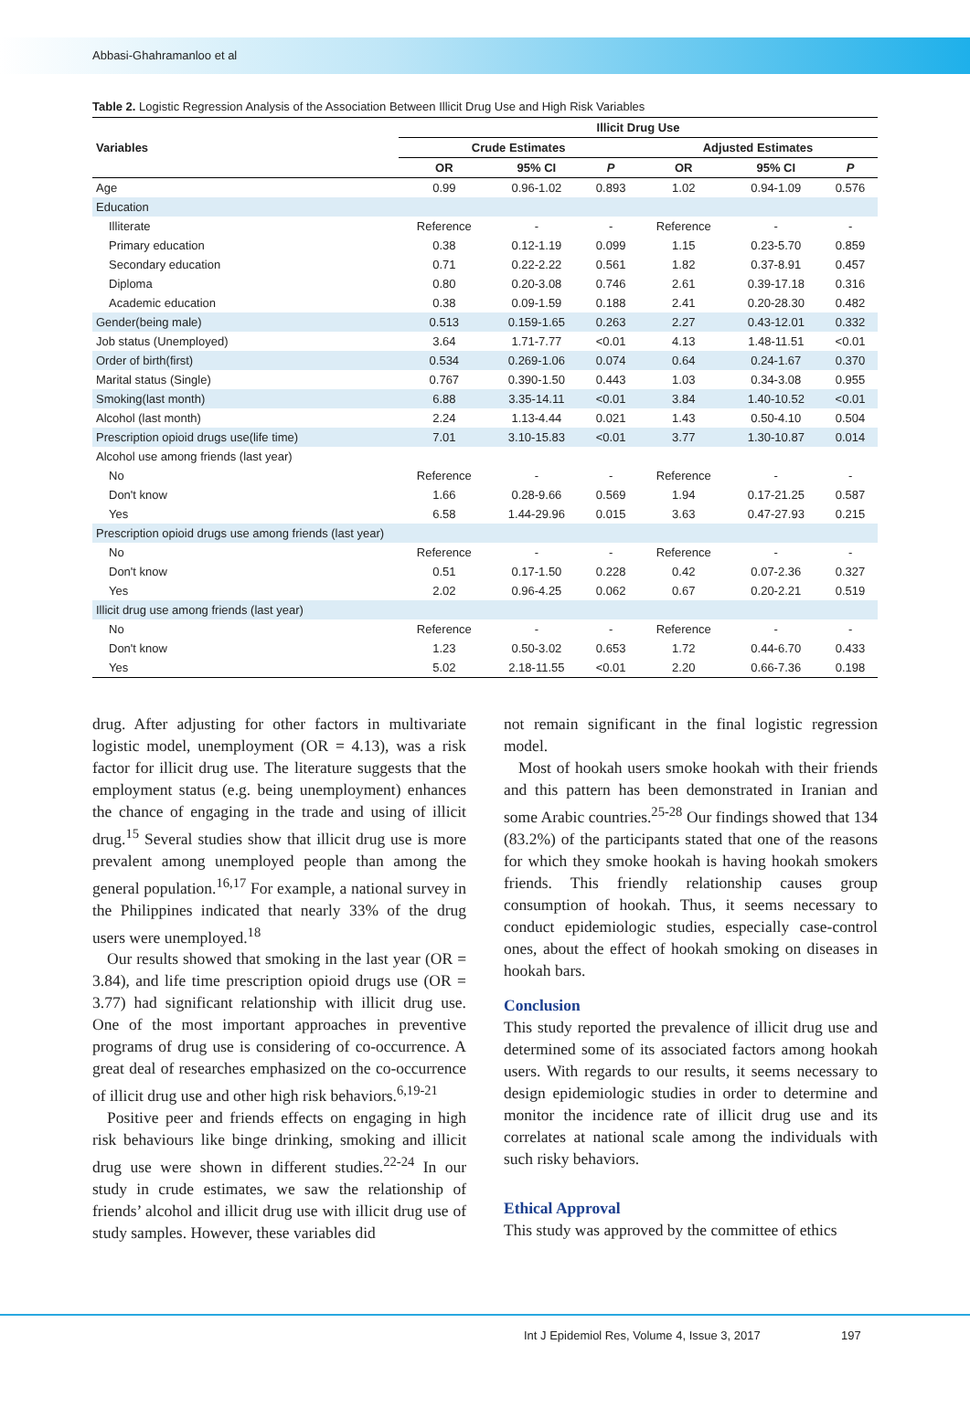Abbasi-Ghahramanloo et al
Table 2. Logistic Regression Analysis of the Association Between Illicit Drug Use and High Risk Variables
| Variables | Illicit Drug Use | | | | | |
| --- | --- | --- | --- | --- | --- | --- |
| | Crude Estimates | | | Adjusted Estimates | | |
| | OR | 95% CI | P | OR | 95% CI | P |
| Age | 0.99 | 0.96-1.02 | 0.893 | 1.02 | 0.94-1.09 | 0.576 |
| Education | | | | | | |
| Illiterate | Reference | - | - | Reference | - | - |
| Primary education | 0.38 | 0.12-1.19 | 0.099 | 1.15 | 0.23-5.70 | 0.859 |
| Secondary education | 0.71 | 0.22-2.22 | 0.561 | 1.82 | 0.37-8.91 | 0.457 |
| Diploma | 0.80 | 0.20-3.08 | 0.746 | 2.61 | 0.39-17.18 | 0.316 |
| Academic education | 0.38 | 0.09-1.59 | 0.188 | 2.41 | 0.20-28.30 | 0.482 |
| Gender(being male) | 0.513 | 0.159-1.65 | 0.263 | 2.27 | 0.43-12.01 | 0.332 |
| Job status (Unemployed) | 3.64 | 1.71-7.77 | <0.01 | 4.13 | 1.48-11.51 | <0.01 |
| Order of birth(first) | 0.534 | 0.269-1.06 | 0.074 | 0.64 | 0.24-1.67 | 0.370 |
| Marital status (Single) | 0.767 | 0.390-1.50 | 0.443 | 1.03 | 0.34-3.08 | 0.955 |
| Smoking(last month) | 6.88 | 3.35-14.11 | <0.01 | 3.84 | 1.40-10.52 | <0.01 |
| Alcohol (last month) | 2.24 | 1.13-4.44 | 0.021 | 1.43 | 0.50-4.10 | 0.504 |
| Prescription opioid drugs use(life time) | 7.01 | 3.10-15.83 | <0.01 | 3.77 | 1.30-10.87 | 0.014 |
| Alcohol use among friends (last year) | | | | | | |
| No | Reference | - | - | Reference | - | - |
| Don't know | 1.66 | 0.28-9.66 | 0.569 | 1.94 | 0.17-21.25 | 0.587 |
| Yes | 6.58 | 1.44-29.96 | 0.015 | 3.63 | 0.47-27.93 | 0.215 |
| Prescription opioid drugs use among friends (last year) | | | | | | |
| No | Reference | - | - | Reference | - | - |
| Don't know | 0.51 | 0.17-1.50 | 0.228 | 0.42 | 0.07-2.36 | 0.327 |
| Yes | 2.02 | 0.96-4.25 | 0.062 | 0.67 | 0.20-2.21 | 0.519 |
| Illicit drug use among friends (last year) | | | | | | |
| No | Reference | - | - | Reference | - | - |
| Don't know | 1.23 | 0.50-3.02 | 0.653 | 1.72 | 0.44-6.70 | 0.433 |
| Yes | 5.02 | 2.18-11.55 | <0.01 | 2.20 | 0.66-7.36 | 0.198 |
drug. After adjusting for other factors in multivariate logistic model, unemployment (OR = 4.13), was a risk factor for illicit drug use. The literature suggests that the employment status (e.g. being unemployment) enhances the chance of engaging in the trade and using of illicit drug.<sup>15</sup> Several studies show that illicit drug use is more prevalent among unemployed people than among the general population.<sup>16,17</sup> For example, a national survey in the Philippines indicated that nearly 33% of the drug users were unemployed.<sup>18</sup>
Our results showed that smoking in the last year (OR = 3.84), and life time prescription opioid drugs use (OR = 3.77) had significant relationship with illicit drug use. One of the most important approaches in preventive programs of drug use is considering of co-occurrence. A great deal of researches emphasized on the co-occurrence of illicit drug use and other high risk behaviors.<sup>6,19-21</sup>
Positive peer and friends effects on engaging in high risk behaviours like binge drinking, smoking and illicit drug use were shown in different studies.<sup>22-24</sup> In our study in crude estimates, we saw the relationship of friends’ alcohol and illicit drug use with illicit drug use of study samples. However, these variables did
not remain significant in the final logistic regression model.
Most of hookah users smoke hookah with their friends and this pattern has been demonstrated in Iranian and some Arabic countries.<sup>25-28</sup> Our findings showed that 134 (83.2%) of the participants stated that one of the reasons for which they smoke hookah is having hookah smokers friends. This friendly relationship causes group consumption of hookah. Thus, it seems necessary to conduct epidemiologic studies, especially case-control ones, about the effect of hookah smoking on diseases in hookah bars.
Conclusion
This study reported the prevalence of illicit drug use and determined some of its associated factors among hookah users. With regards to our results, it seems necessary to design epidemiologic studies in order to determine and monitor the incidence rate of illicit drug use and its correlates at national scale among the individuals with such risky behaviors.
Ethical Approval
This study was approved by the committee of ethics
Int J Epidemiol Res, Volume 4, Issue 3, 2017 197